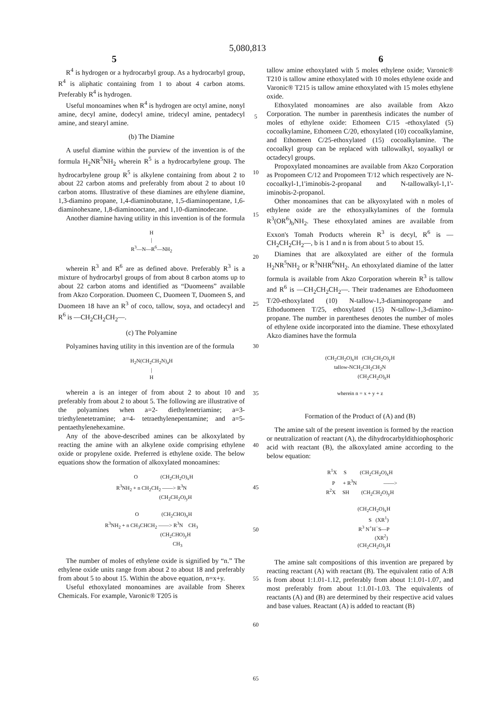5,080,813
5 6
R<sup>4</sup> is hydrogen or a hydrocarbyl group. As a hydrocarbyl group, R<sup>4</sup> is aliphatic containing from 1 to about 4 carbon atoms. Preferably R<sup>4</sup> is hydrogen.
Useful monoamines when R<sup>4</sup> is hydrogen are octyl amine, nonyl amine, decyl amine, dodecyl amine, tridecyl amine, pentadecyl amine, and stearyl amine.
(b) The Diamine
A useful diamine within the purview of the invention is of the formula H<sub>2</sub>NR<sup>5</sup>NH<sub>2</sub> wherein R<sup>5</sup> is a hydrocarbylene group. The hydrocarbylene group R<sup>5</sup> is alkylene containing from about 2 to about 22 carbon atoms and preferably from about 2 to about 10 carbon atoms. Illustrative of these diamines are ethylene diamine, 1,3-diamino propane, 1,4-diaminobutane, 1,5-diaminopentane, 1,6-diaminohexane, 1,8-diaminooctane, and 1,10-diaminodecane.
Another diamine having utility in this invention is of the formula
H | R<sup>3</sup>—N—R<sup>6</sup>—NH<sub>2</sub>
wherein R<sup>3</sup> and R<sup>6</sup> are as defined above. Preferably R<sup>3</sup> is a mixture of hydrocarbyl groups of from about 8 carbon atoms up to about 22 carbon atoms and identified as “Duomeens” available from Akzo Corporation. Duomeen C, Duomeen T, Duomeen S, and Duomeen 18 have an R<sup>3</sup> of coco, tallow, soya, and octadecyl and R<sup>6</sup> is —CH<sub>2</sub>CH<sub>2</sub>CH<sub>2</sub>—.
(c) The Polyamine
Polyamines having utility in this invention are of the formula
H<sub>2</sub>N(CH<sub>2</sub>CH<sub>2</sub>N)<sub>a</sub>H | H
wherein a is an integer of from about 2 to about 10 and preferably from about 2 to about 5. The following are illustrative of the polyamines when a=2- diethylenetriamine; a=3- triethylenetetramine; a=4- tetraethylenepentamine; and a=5- pentaethylenehexamine.
Any of the above-described amines can be alkoxylated by reacting the amine with an alkylene oxide comprising ethylene oxide or propylene oxide. Preferred is ethylene oxide. The below equations show the formation of alkoxylated monoamines:
O (CH<sub>2</sub>CH<sub>2</sub>O)<sub>x</sub>H R<sup>3</sup>NH<sub>2</sub> + n CH<sub>2</sub>CH<sub>2</sub> ——> R<sup>3</sup>N (CH<sub>2</sub>CH<sub>2</sub>O)<sub>y</sub>H O (CH<sub>2</sub>CHO)<sub>x</sub>H R<sup>3</sup>NH<sub>2</sub> + n CH<sub>3</sub>CHCH<sub>2</sub> ——> R<sup>3</sup>N CH<sub>3</sub> (CH<sub>2</sub>CHO)<sub>y</sub>H CH<sub>3</sub>
The number of moles of ethylene oxide is signified by “n.” The ethylene oxide units range from about 2 to about 18 and preferably from about 5 to about 15. Within the above equation, n=x+y.
Useful ethoxylated monoamines are available from Sherex Chemicals. For example, Varonic® T205 is
5
10
15
20
25
30
35
40
45
50
55
60
65
tallow amine ethoxylated with 5 moles ethylene oxide; Varonic® T210 is tallow amine ethoxylated with 10 moles ethylene oxide and Varonic® T215 is tallow amine ethoxylated with 15 moles ethylene oxide.
Ethoxylated monoamines are also available from Akzo Corporation. The number in parenthesis indicates the number of moles of ethylene oxide: Ethomeen C/15 -ethoxylated (5) cocoalkylamine, Ethomeen C/20, ethoxylated (10) cocoalkylamine, and Ethomeen C/25-ethoxylated (15) cocoalkylamine. The cocoalkyl group can be replaced with tallowalkyl, soyaalkyl or octadecyl groups.
Propoxylated monoamines are available from Akzo Corporation as Propomeen C/12 and Propomeen T/12 which respectively are N-cocoalkyl-1,1'iminobis-2-propanal and N-tallowalkyl-1,1'-iminobis-2-propanol.
Other monoamines that can be alkyoxylated with n moles of ethylene oxide are the ethoxyalkylamines of the formula R<sup>3</sup>(OR<sup>6</sup>)<sub>b</sub>NH<sub>2</sub>. These ethoxylated amines are available from Exxon's Tomah Products wherein R<sup>3</sup> is decyl, R<sup>6</sup> is —CH<sub>2</sub>CH<sub>2</sub>CH<sub>2</sub>—, b is 1 and n is from about 5 to about 15.
Diamines that are alkoxylated are either of the formula H<sub>2</sub>NR<sup>5</sup>NH<sub>2</sub> or R<sup>3</sup>NHR<sup>6</sup>NH<sub>2</sub>. An ethoxylated diamine of the latter formula is available from Akzo Corporation wherein R<sup>3</sup> is tallow and R<sup>6</sup> is —CH<sub>2</sub>CH<sub>2</sub>CH<sub>2</sub>—. Their tradenames are Ethoduomeen T/20-ethoxylated (10) N-tallow-1,3-diaminopropane and Ethoduomeen T/25, ethoxylated (15) N-tallow-1,3-diamino-propane. The number in parentheses denotes the number of moles of ethylene oxide incorporated into the diamine. These ethoxylated Akzo diamines have the formula
(CH<sub>2</sub>CH<sub>2</sub>O)<sub>x</sub>H (CH<sub>2</sub>CH<sub>2</sub>O)<sub>y</sub>H tallow-NCH<sub>2</sub>CH<sub>2</sub>CH<sub>2</sub>N (CH<sub>2</sub>CH<sub>2</sub>O)<sub>z</sub>H wherein n = x + y + z
Formation of the Product of (A) and (B)
The amine salt of the present invention is formed by the reaction or neutralization of reactant (A), the dihydrocarbyldithiophosphoric acid with reactant (B), the alkoxylated amine according to the below equation:
R<sup>1</sup>X S (CH<sub>2</sub>CH<sub>2</sub>O)<sub>x</sub>H P + R<sup>3</sup>N ——> R<sup>2</sup>X SH (CH<sub>2</sub>CH<sub>2</sub>O)<sub>y</sub>H (CH<sub>2</sub>CH<sub>2</sub>O)<sub>x</sub>H S (XR<sup>1</sup>) R<sup>3</sup> N<sup>+</sup>H<sup>−</sup>S—P (XR<sup>2</sup>) (CH<sub>2</sub>CH<sub>2</sub>O)<sub>y</sub>H
The amine salt compositions of this invention are prepared by reacting reactant (A) with reactant (B). The equivalent ratio of A:B is from about 1:1.01-1.12, preferably from about 1:1.01-1.07, and most preferably from about 1:1.01-1.03. The equivalents of reactants (A) and (B) are determined by their respective acid values and base values. Reactant (A) is added to reactant (B)